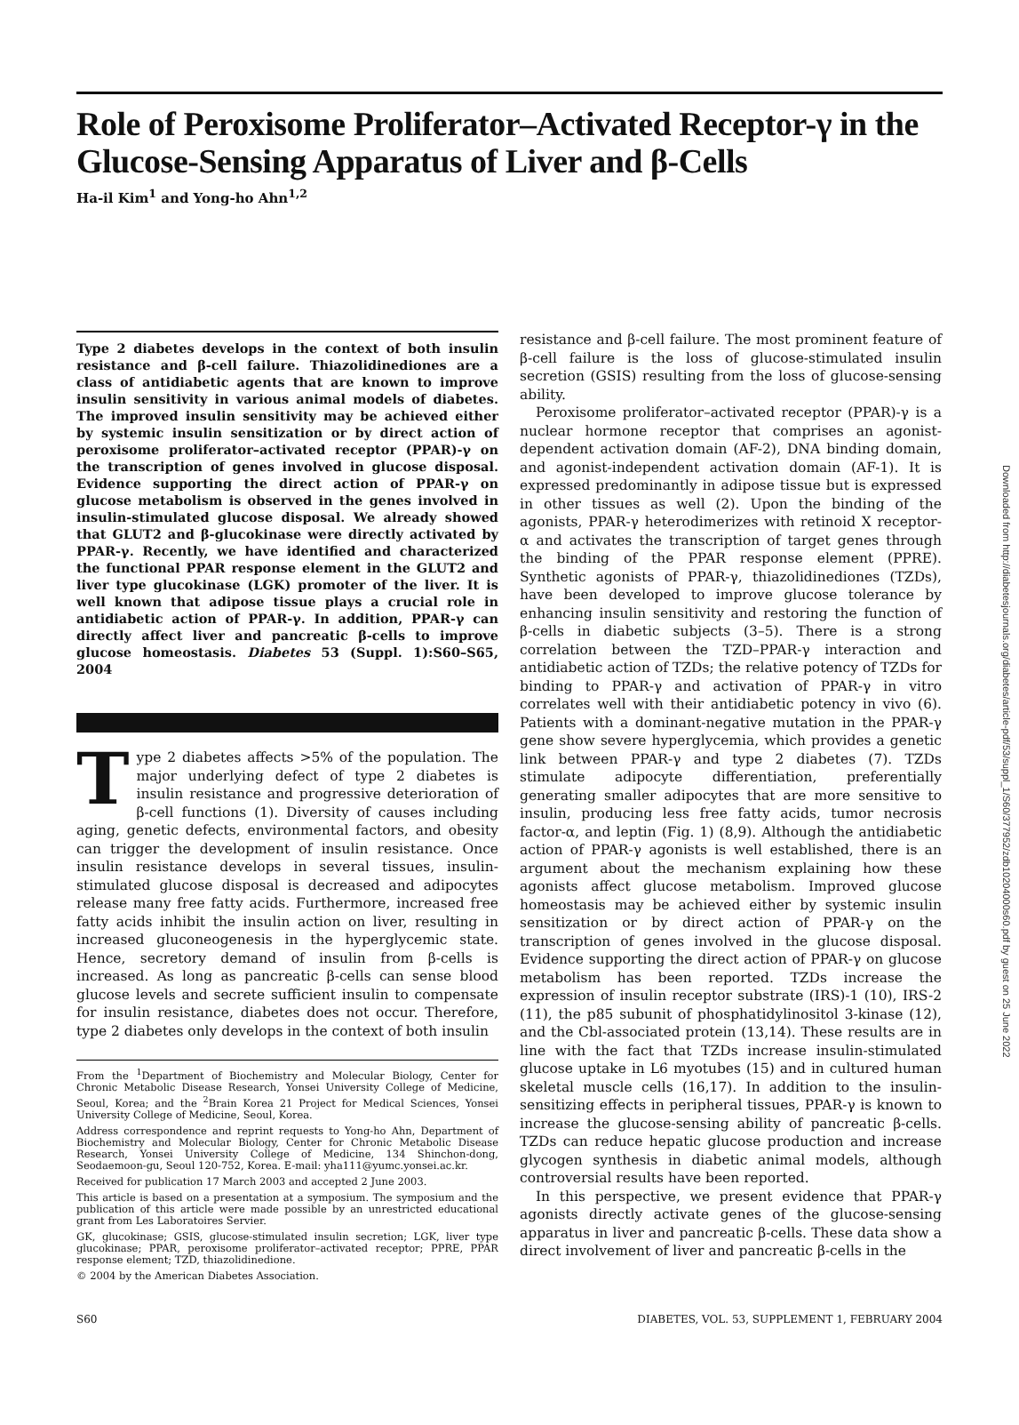Role of Peroxisome Proliferator–Activated Receptor-γ in the Glucose-Sensing Apparatus of Liver and β-Cells
Ha-il Kim<sup>1</sup> and Yong-ho Ahn<sup>1,2</sup>
Type 2 diabetes develops in the context of both insulin resistance and β-cell failure. Thiazolidinediones are a class of antidiabetic agents that are known to improve insulin sensitivity in various animal models of diabetes. The improved insulin sensitivity may be achieved either by systemic insulin sensitization or by direct action of peroxisome proliferator–activated receptor (PPAR)-γ on the transcription of genes involved in glucose disposal. Evidence supporting the direct action of PPAR-γ on glucose metabolism is observed in the genes involved in insulin-stimulated glucose disposal. We already showed that GLUT2 and β-glucokinase were directly activated by PPAR-γ. Recently, we have identified and characterized the functional PPAR response element in the GLUT2 and liver type glucokinase (LGK) promoter of the liver. It is well known that adipose tissue plays a crucial role in antidiabetic action of PPAR-γ. In addition, PPAR-γ can directly affect liver and pancreatic β-cells to improve glucose homeostasis. Diabetes 53 (Suppl. 1):S60–S65, 2004
Type 2 diabetes affects >5% of the population. The major underlying defect of type 2 diabetes is insulin resistance and progressive deterioration of β-cell functions (1). Diversity of causes including aging, genetic defects, environmental factors, and obesity can trigger the development of insulin resistance. Once insulin resistance develops in several tissues, insulin-stimulated glucose disposal is decreased and adipocytes release many free fatty acids. Furthermore, increased free fatty acids inhibit the insulin action on liver, resulting in increased gluconeogenesis in the hyperglycemic state. Hence, secretory demand of insulin from β-cells is increased. As long as pancreatic β-cells can sense blood glucose levels and secrete sufficient insulin to compensate for insulin resistance, diabetes does not occur. Therefore, type 2 diabetes only develops in the context of both insulin
From the <sup>1</sup>Department of Biochemistry and Molecular Biology, Center for Chronic Metabolic Disease Research, Yonsei University College of Medicine, Seoul, Korea; and the <sup>2</sup>Brain Korea 21 Project for Medical Sciences, Yonsei University College of Medicine, Seoul, Korea.
Address correspondence and reprint requests to Yong-ho Ahn, Department of Biochemistry and Molecular Biology, Center for Chronic Metabolic Disease Research, Yonsei University College of Medicine, 134 Shinchon-dong, Seodaemoon-gu, Seoul 120-752, Korea. E-mail: yha111@yumc.yonsei.ac.kr.
Received for publication 17 March 2003 and accepted 2 June 2003.
This article is based on a presentation at a symposium. The symposium and the publication of this article were made possible by an unrestricted educational grant from Les Laboratoires Servier.
GK, glucokinase; GSIS, glucose-stimulated insulin secretion; LGK, liver type glucokinase; PPAR, peroxisome proliferator–activated receptor; PPRE, PPAR response element; TZD, thiazolidinedione.
© 2004 by the American Diabetes Association.
resistance and β-cell failure. The most prominent feature of β-cell failure is the loss of glucose-stimulated insulin secretion (GSIS) resulting from the loss of glucose-sensing ability.
Peroxisome proliferator–activated receptor (PPAR)-γ is a nuclear hormone receptor that comprises an agonist-dependent activation domain (AF-2), DNA binding domain, and agonist-independent activation domain (AF-1). It is expressed predominantly in adipose tissue but is expressed in other tissues as well (2). Upon the binding of the agonists, PPAR-γ heterodimerizes with retinoid X receptor-α and activates the transcription of target genes through the binding of the PPAR response element (PPRE). Synthetic agonists of PPAR-γ, thiazolidinediones (TZDs), have been developed to improve glucose tolerance by enhancing insulin sensitivity and restoring the function of β-cells in diabetic subjects (3–5). There is a strong correlation between the TZD–PPAR-γ interaction and antidiabetic action of TZDs; the relative potency of TZDs for binding to PPAR-γ and activation of PPAR-γ in vitro correlates well with their antidiabetic potency in vivo (6). Patients with a dominant-negative mutation in the PPAR-γ gene show severe hyperglycemia, which provides a genetic link between PPAR-γ and type 2 diabetes (7). TZDs stimulate adipocyte differentiation, preferentially generating smaller adipocytes that are more sensitive to insulin, producing less free fatty acids, tumor necrosis factor-α, and leptin (Fig. 1) (8,9). Although the antidiabetic action of PPAR-γ agonists is well established, there is an argument about the mechanism explaining how these agonists affect glucose metabolism. Improved glucose homeostasis may be achieved either by systemic insulin sensitization or by direct action of PPAR-γ on the transcription of genes involved in the glucose disposal. Evidence supporting the direct action of PPAR-γ on glucose metabolism has been reported. TZDs increase the expression of insulin receptor substrate (IRS)-1 (10), IRS-2 (11), the p85 subunit of phosphatidylinositol 3-kinase (12), and the Cbl-associated protein (13,14). These results are in line with the fact that TZDs increase insulin-stimulated glucose uptake in L6 myotubes (15) and in cultured human skeletal muscle cells (16,17). In addition to the insulin-sensitizing effects in peripheral tissues, PPAR-γ is known to increase the glucose-sensing ability of pancreatic β-cells. TZDs can reduce hepatic glucose production and increase glycogen synthesis in diabetic animal models, although controversial results have been reported.
In this perspective, we present evidence that PPAR-γ agonists directly activate genes of the glucose-sensing apparatus in liver and pancreatic β-cells. These data show a direct involvement of liver and pancreatic β-cells in the
S60 DIABETES, VOL. 53, SUPPLEMENT 1, FEBRUARY 2004
Downloaded from http://diabetesjournals.org/diabetes/article-pdf/53/suppl_1/S60/377952/zdb10204000s60.pdf by guest on 25 June 2022